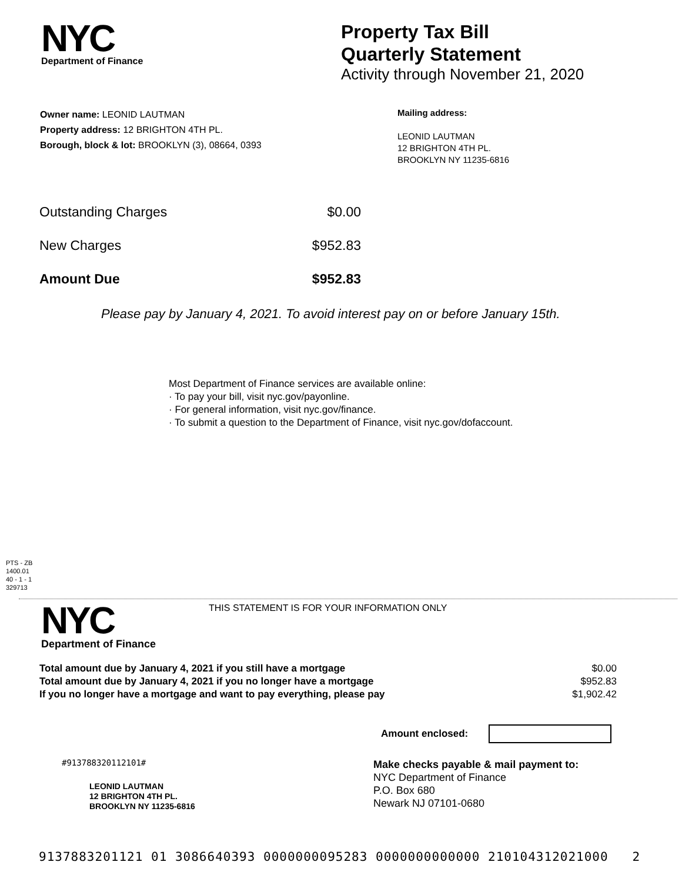NYC
Department of Finance
Property Tax Bill
Quarterly Statement
Activity through November 21, 2020
Owner name: LEONID LAUTMAN
Property address: 12 BRIGHTON 4TH PL.
Borough, block & lot: BROOKLYN (3), 08664, 0393
Mailing address:
LEONID LAUTMAN
12 BRIGHTON 4TH PL.
BROOKLYN NY 11235-6816
| Outstanding Charges | $0.00 |
| New Charges | $952.83 |
| Amount Due | $952.83 |
Please pay by January 4, 2021. To avoid interest pay on or before January 15th.
Most Department of Finance services are available online:
· To pay your bill, visit nyc.gov/payonline.
· For general information, visit nyc.gov/finance.
· To submit a question to the Department of Finance, visit nyc.gov/dofaccount.
PTS - ZB
1400.01
40 - 1 - 1
329713
NYC
Department of Finance
THIS STATEMENT IS FOR YOUR INFORMATION ONLY
| Total amount due by January 4, 2021 if you still have a mortgage | $0.00 |
| Total amount due by January 4, 2021 if you no longer have a mortgage | $952.83 |
| If you no longer have a mortgage and want to pay everything, please pay | $1,902.42 |
Amount enclosed:
#913788320112101#
LEONID LAUTMAN
12 BRIGHTON 4TH PL.
BROOKLYN NY 11235-6816
Make checks payable & mail payment to:
NYC Department of Finance
P.O. Box 680
Newark NJ 07101-0680
9137883201121 01 3086640393 0000000095283 0000000000000 210104312021000 2